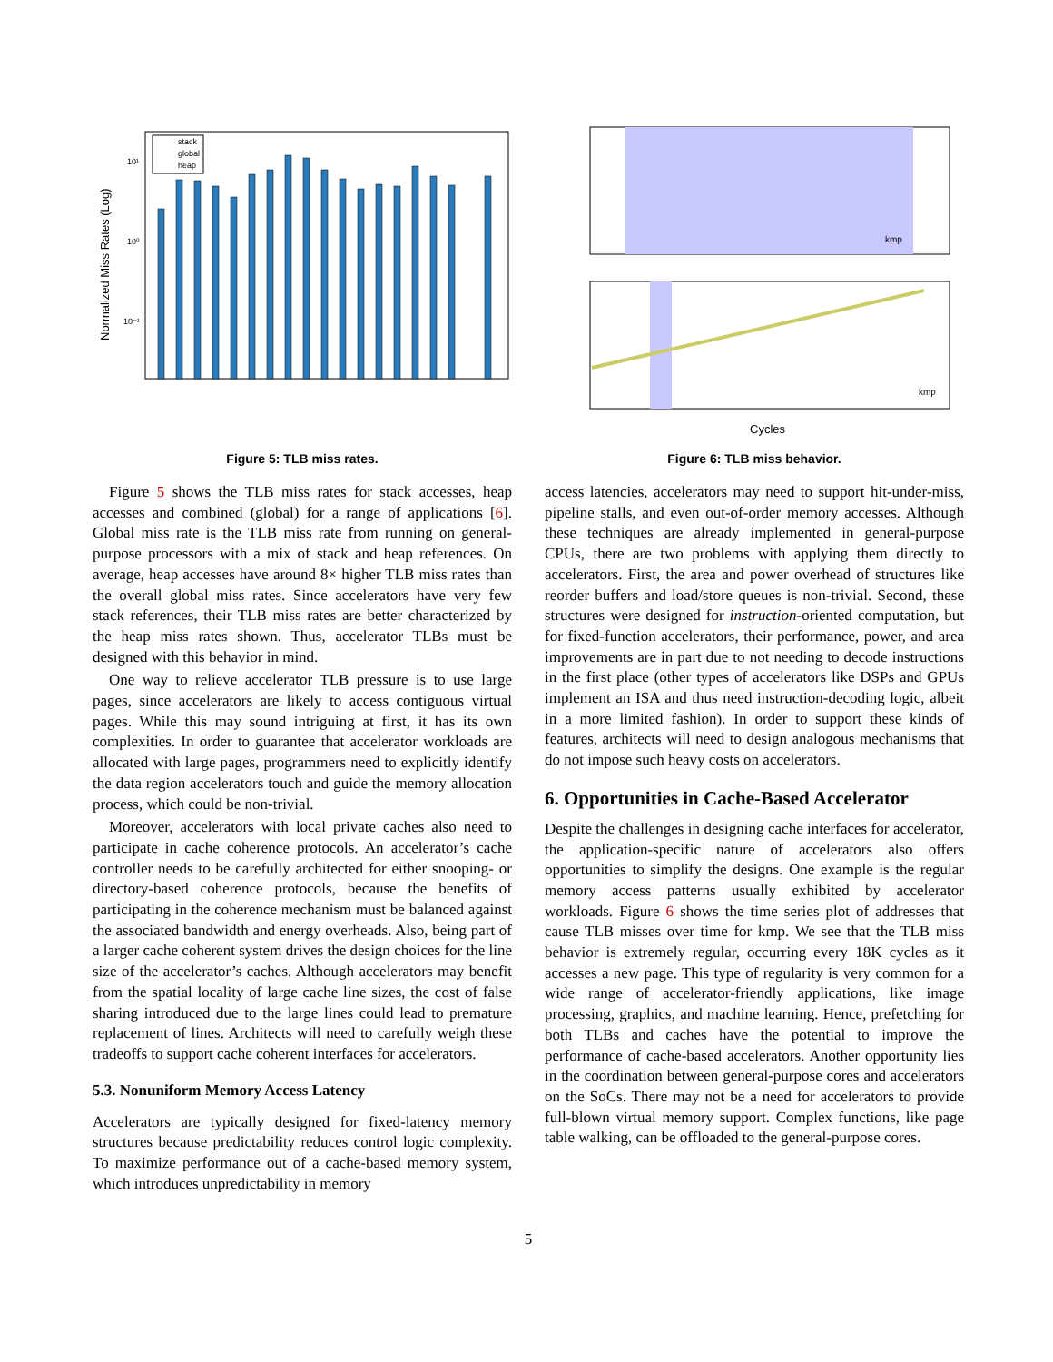Normalized Miss Rates (Log)
stack
global
heap
10¹
10⁰
10⁻¹
Figure 5: TLB miss rates.
Figure 5 shows the TLB miss rates for stack accesses, heap accesses and combined (global) for a range of applications [6]. Global miss rate is the TLB miss rate from running on general-purpose processors with a mix of stack and heap references. On average, heap accesses have around 8× higher TLB miss rates than the overall global miss rates. Since accelerators have very few stack references, their TLB miss rates are better characterized by the heap miss rates shown. Thus, accelerator TLBs must be designed with this behavior in mind.
One way to relieve accelerator TLB pressure is to use large pages, since accelerators are likely to access contiguous virtual pages. While this may sound intriguing at first, it has its own complexities. In order to guarantee that accelerator workloads are allocated with large pages, programmers need to explicitly identify the data region accelerators touch and guide the memory allocation process, which could be non-trivial.
Moreover, accelerators with local private caches also need to participate in cache coherence protocols. An accelerator’s cache controller needs to be carefully architected for either snooping- or directory-based coherence protocols, because the benefits of participating in the coherence mechanism must be balanced against the associated bandwidth and energy overheads. Also, being part of a larger cache coherent system drives the design choices for the line size of the accelerator’s caches. Although accelerators may benefit from the spatial locality of large cache line sizes, the cost of false sharing introduced due to the large lines could lead to premature replacement of lines. Architects will need to carefully weigh these tradeoffs to support cache coherent interfaces for accelerators.
5.3. Nonuniform Memory Access Latency
Accelerators are typically designed for fixed-latency memory structures because predictability reduces control logic complexity. To maximize performance out of a cache-based memory system, which introduces unpredictability in memory
kmp
kmp
Cycles
Figure 6: TLB miss behavior.
access latencies, accelerators may need to support hit-under-miss, pipeline stalls, and even out-of-order memory accesses. Although these techniques are already implemented in general-purpose CPUs, there are two problems with applying them directly to accelerators. First, the area and power overhead of structures like reorder buffers and load/store queues is non-trivial. Second, these structures were designed for instruction-oriented computation, but for fixed-function accelerators, their performance, power, and area improvements are in part due to not needing to decode instructions in the first place (other types of accelerators like DSPs and GPUs implement an ISA and thus need instruction-decoding logic, albeit in a more limited fashion). In order to support these kinds of features, architects will need to design analogous mechanisms that do not impose such heavy costs on accelerators.
6. Opportunities in Cache-Based Accelerator
Despite the challenges in designing cache interfaces for accelerator, the application-specific nature of accelerators also offers opportunities to simplify the designs. One example is the regular memory access patterns usually exhibited by accelerator workloads. Figure 6 shows the time series plot of addresses that cause TLB misses over time for kmp. We see that the TLB miss behavior is extremely regular, occurring every 18K cycles as it accesses a new page. This type of regularity is very common for a wide range of accelerator-friendly applications, like image processing, graphics, and machine learning. Hence, prefetching for both TLBs and caches have the potential to improve the performance of cache-based accelerators. Another opportunity lies in the coordination between general-purpose cores and accelerators on the SoCs. There may not be a need for accelerators to provide full-blown virtual memory support. Complex functions, like page table walking, can be offloaded to the general-purpose cores.
5